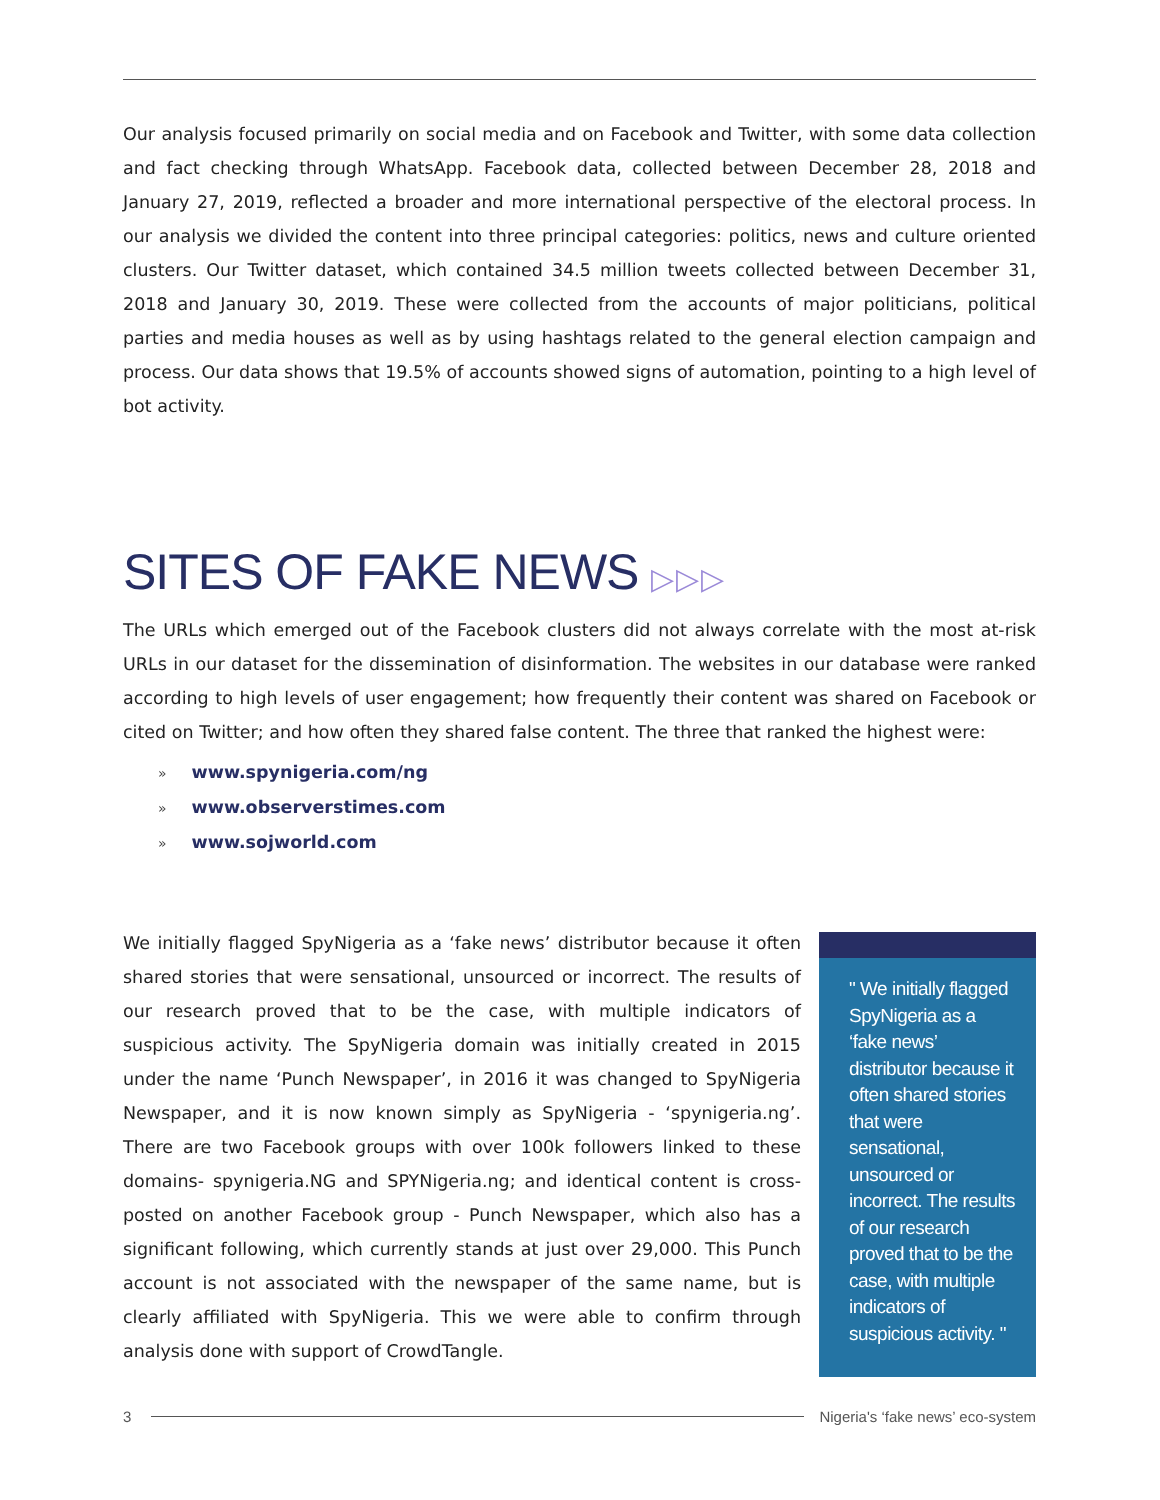Our analysis focused primarily on social media and on Facebook and Twitter, with some data collection and fact checking through WhatsApp. Facebook data, collected between December 28, 2018 and January 27, 2019, reflected a broader and more international perspective of the electoral process. In our analysis we divided the content into three principal categories: politics, news and culture oriented clusters. Our Twitter dataset, which contained 34.5 million tweets collected between December 31, 2018 and January 30, 2019. These were collected from the accounts of major politicians, political parties and media houses as well as by using hashtags related to the general election campaign and process. Our data shows that 19.5% of accounts showed signs of automation, pointing to a high level of bot activity.
SITES OF FAKE NEWS ▷▷▷
The URLs which emerged out of the Facebook clusters did not always correlate with the most at-risk URLs in our dataset for the dissemination of disinformation. The websites in our database were ranked according to high levels of user engagement; how frequently their content was shared on Facebook or cited on Twitter; and how often they shared false content. The three that ranked the highest were:
» www.spynigeria.com/ng
» www.observerstimes.com
» www.sojworld.com
We initially flagged SpyNigeria as a ‘fake news’ distributor because it often shared stories that were sensational, unsourced or incorrect. The results of our research proved that to be the case, with multiple indicators of suspicious activity. The SpyNigeria domain was initially created in 2015 under the name ‘Punch Newspaper’, in 2016 it was changed to SpyNigeria Newspaper, and it is now known simply as SpyNigeria - ‘spynigeria.ng’. There are two Facebook groups with over 100k followers linked to these domains- spynigeria.NG and SPYNigeria.ng; and identical content is cross-posted on another Facebook group - Punch Newspaper, which also has a significant following, which currently stands at just over 29,000. This Punch account is not associated with the newspaper of the same name, but is clearly affiliated with SpyNigeria. This we were able to confirm through analysis done with support of CrowdTangle.
" We initially flagged SpyNigeria as a ‘fake news’ distributor because it often shared stories that were sensational, unsourced or incorrect. The results of our research proved that to be the case, with multiple indicators of suspicious activity. "
3 Nigeria's ‘fake news’ eco-system